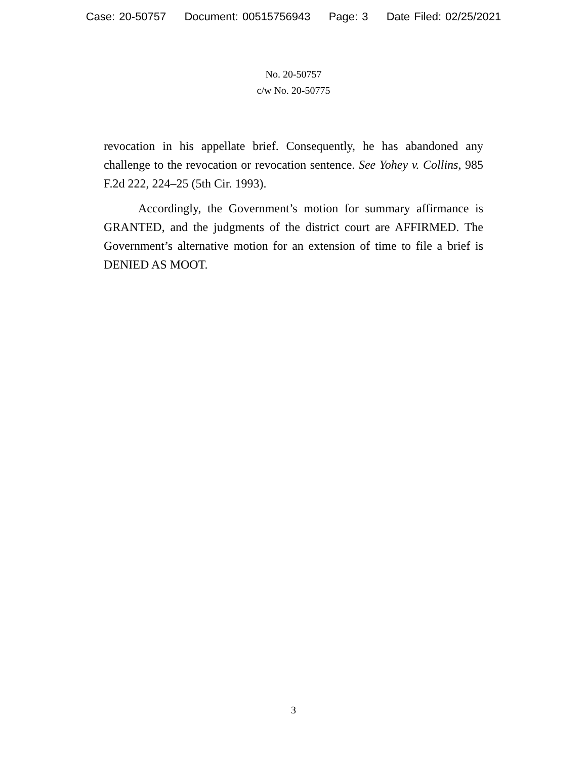Case: 20-50757 Document: 00515756943 Page: 3 Date Filed: 02/25/2021
No. 20-50757
c/w No. 20-50775
revocation in his appellate brief. Consequently, he has abandoned any challenge to the revocation or revocation sentence. See Yohey v. Collins, 985 F.2d 222, 224–25 (5th Cir. 1993).
Accordingly, the Government’s motion for summary affirmance is GRANTED, and the judgments of the district court are AFFIRMED. The Government’s alternative motion for an extension of time to file a brief is DENIED AS MOOT.
3